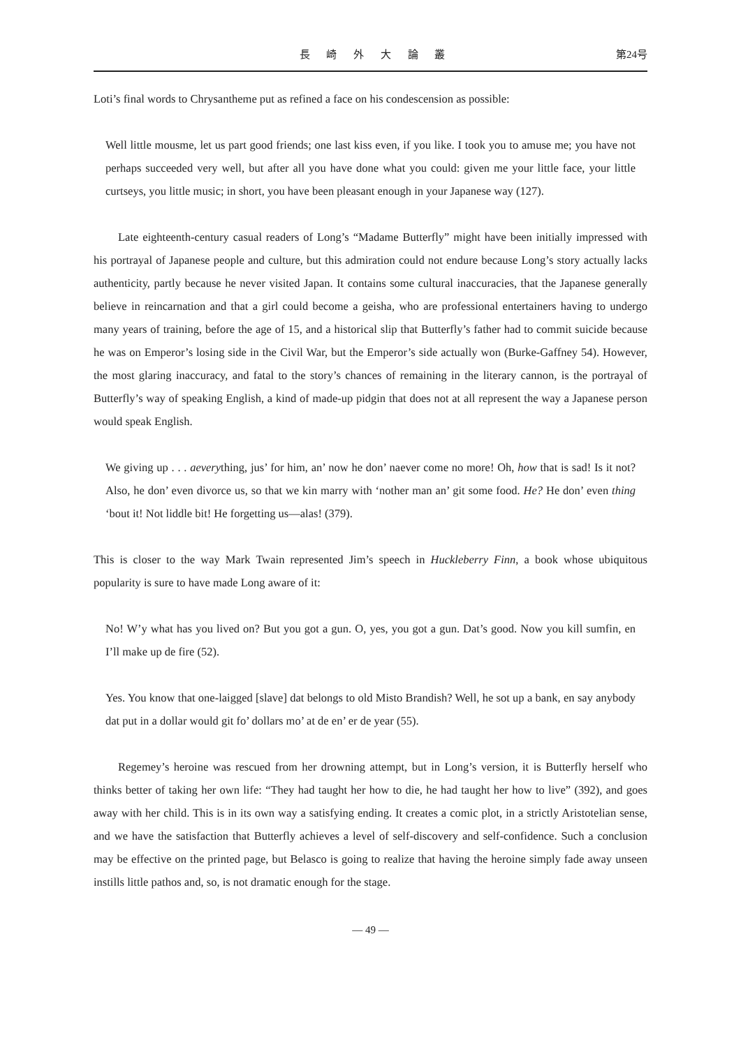長 崎 外 大 論 叢 第24号
Loti’s final words to Chrysantheme put as refined a face on his condescension as possible:
Well little mousme, let us part good friends; one last kiss even, if you like. I took you to amuse me; you have not perhaps succeeded very well, but after all you have done what you could: given me your little face, your little curtseys, you little music; in short, you have been pleasant enough in your Japanese way (127).
Late eighteenth-century casual readers of Long’s “Madame Butterfly” might have been initially impressed with his portrayal of Japanese people and culture, but this admiration could not endure because Long’s story actually lacks authenticity, partly because he never visited Japan. It contains some cultural inaccuracies, that the Japanese generally believe in reincarnation and that a girl could become a geisha, who are professional entertainers having to undergo many years of training, before the age of 15, and a historical slip that Butterfly’s father had to commit suicide because he was on Emperor’s losing side in the Civil War, but the Emperor’s side actually won (Burke-Gaffney 54). However, the most glaring inaccuracy, and fatal to the story’s chances of remaining in the literary cannon, is the portrayal of Butterfly’s way of speaking English, a kind of made-up pidgin that does not at all represent the way a Japanese person would speak English.
We giving up . . . aeverything, jus’ for him, an’ now he don’ naever come no more! Oh, how that is sad! Is it not? Also, he don’ even divorce us, so that we kin marry with ‘nother man an’ git some food. He? He don’ even thing ‘bout it! Not liddle bit! He forgetting us—alas! (379).
This is closer to the way Mark Twain represented Jim’s speech in Huckleberry Finn, a book whose ubiquitous popularity is sure to have made Long aware of it:
No! W’y what has you lived on? But you got a gun. O, yes, you got a gun. Dat’s good. Now you kill sumfin, en I’ll make up de fire (52).
Yes. You know that one-laigged [slave] dat belongs to old Misto Brandish? Well, he sot up a bank, en say anybody dat put in a dollar would git fo’ dollars mo’ at de en’ er de year (55).
Regemey’s heroine was rescued from her drowning attempt, but in Long’s version, it is Butterfly herself who thinks better of taking her own life: “They had taught her how to die, he had taught her how to live” (392), and goes away with her child. This is in its own way a satisfying ending. It creates a comic plot, in a strictly Aristotelian sense, and we have the satisfaction that Butterfly achieves a level of self-discovery and self-confidence. Such a conclusion may be effective on the printed page, but Belasco is going to realize that having the heroine simply fade away unseen instills little pathos and, so, is not dramatic enough for the stage.
— 49 —